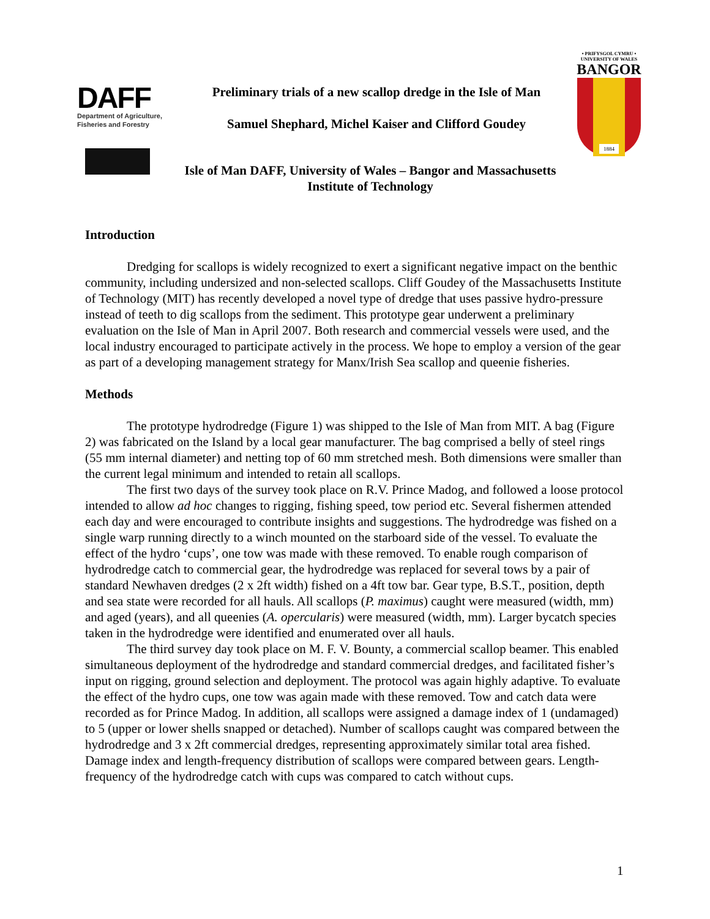DAFF
Department of Agriculture,
Fisheries and Forestry
• PRIFYSGOL CYMRU •
UNIVERSITY OF WALES
BANGOR
1884
Preliminary trials of a new scallop dredge in the Isle of Man
Samuel Shephard, Michel Kaiser and Clifford Goudey
Isle of Man DAFF, University of Wales – Bangor and Massachusetts
Institute of Technology
Introduction
Dredging for scallops is widely recognized to exert a significant negative impact on the benthic community, including undersized and non-selected scallops. Cliff Goudey of the Massachusetts Institute of Technology (MIT) has recently developed a novel type of dredge that uses passive hydro-pressure instead of teeth to dig scallops from the sediment. This prototype gear underwent a preliminary evaluation on the Isle of Man in April 2007. Both research and commercial vessels were used, and the local industry encouraged to participate actively in the process. We hope to employ a version of the gear as part of a developing management strategy for Manx/Irish Sea scallop and queenie fisheries.
Methods
The prototype hydrodredge (Figure 1) was shipped to the Isle of Man from MIT. A bag (Figure 2) was fabricated on the Island by a local gear manufacturer. The bag comprised a belly of steel rings (55 mm internal diameter) and netting top of 60 mm stretched mesh. Both dimensions were smaller than the current legal minimum and intended to retain all scallops.
The first two days of the survey took place on R.V. Prince Madog, and followed a loose protocol intended to allow ad hoc changes to rigging, fishing speed, tow period etc. Several fishermen attended each day and were encouraged to contribute insights and suggestions. The hydrodredge was fished on a single warp running directly to a winch mounted on the starboard side of the vessel. To evaluate the effect of the hydro ‘cups’, one tow was made with these removed. To enable rough comparison of hydrodredge catch to commercial gear, the hydrodredge was replaced for several tows by a pair of standard Newhaven dredges (2 x 2ft width) fished on a 4ft tow bar. Gear type, B.S.T., position, depth and sea state were recorded for all hauls. All scallops (P. maximus) caught were measured (width, mm) and aged (years), and all queenies (A. opercularis) were measured (width, mm). Larger bycatch species taken in the hydrodredge were identified and enumerated over all hauls.
The third survey day took place on M. F. V. Bounty, a commercial scallop beamer. This enabled simultaneous deployment of the hydrodredge and standard commercial dredges, and facilitated fisher’s input on rigging, ground selection and deployment. The protocol was again highly adaptive. To evaluate the effect of the hydro cups, one tow was again made with these removed. Tow and catch data were recorded as for Prince Madog. In addition, all scallops were assigned a damage index of 1 (undamaged) to 5 (upper or lower shells snapped or detached). Number of scallops caught was compared between the hydrodredge and 3 x 2ft commercial dredges, representing approximately similar total area fished. Damage index and length-frequency distribution of scallops were compared between gears. Length-frequency of the hydrodredge catch with cups was compared to catch without cups.
1